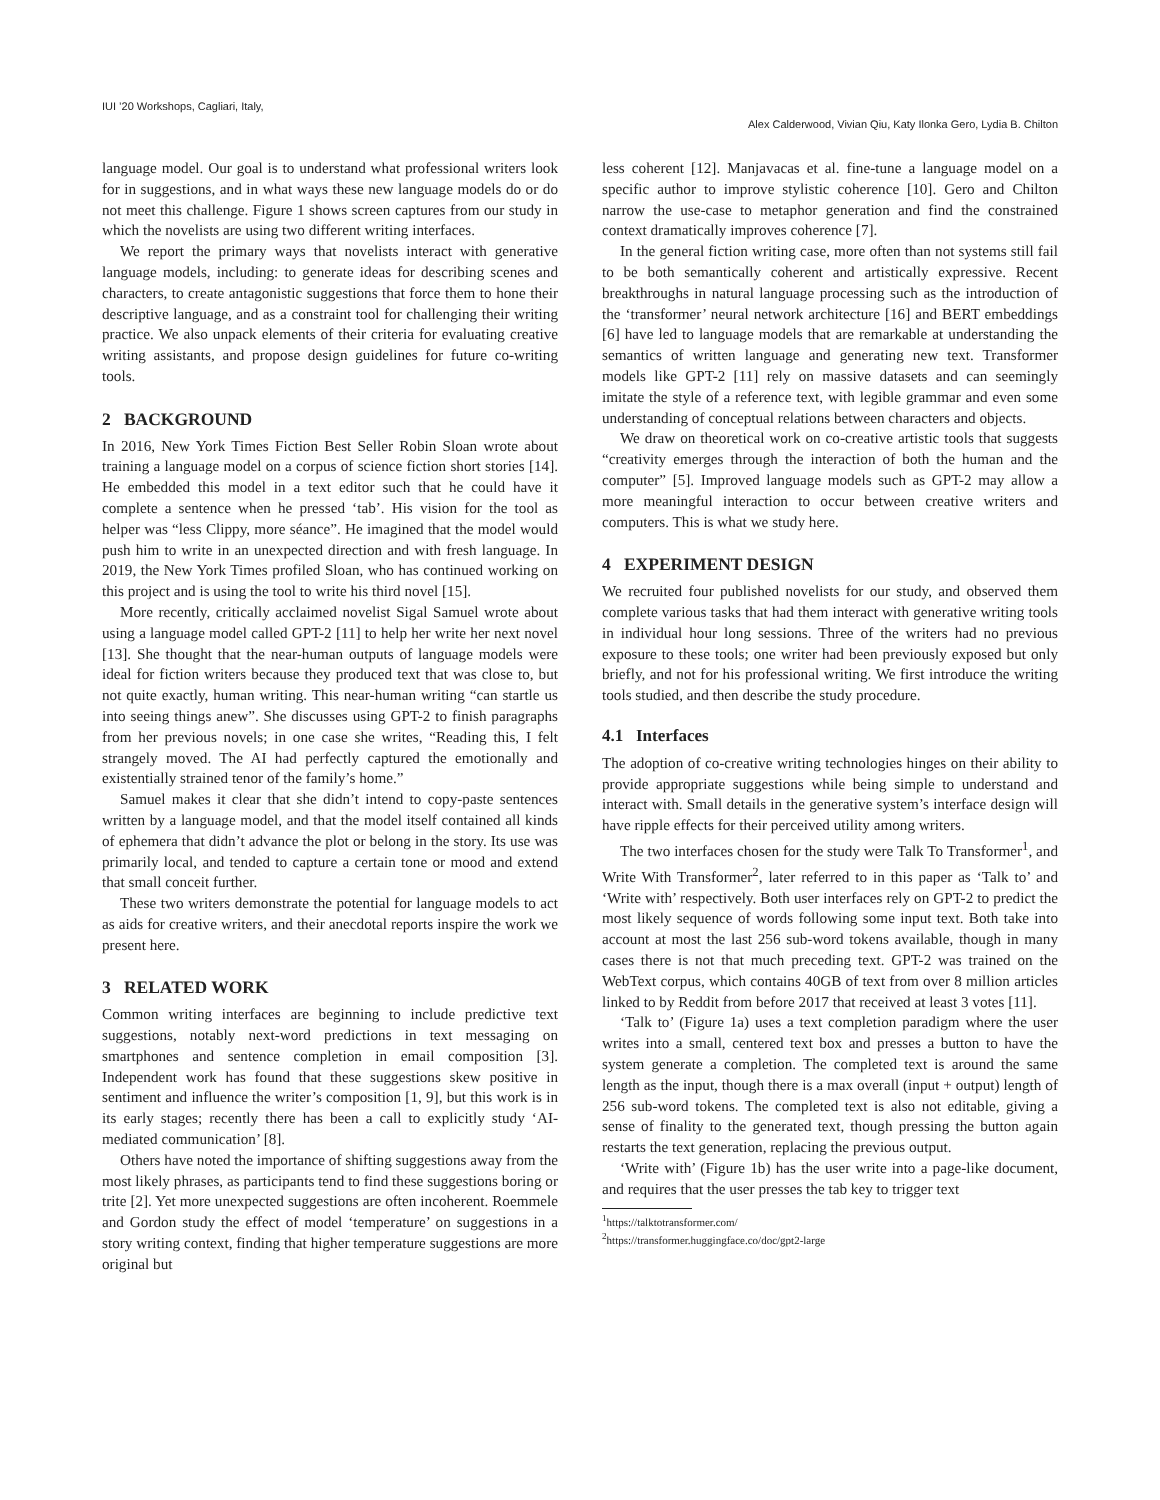IUI ’20 Workshops, Cagliari, Italy,
Alex Calderwood, Vivian Qiu, Katy Ilonka Gero, Lydia B. Chilton
language model. Our goal is to understand what professional writers look for in suggestions, and in what ways these new language models do or do not meet this challenge. Figure 1 shows screen captures from our study in which the novelists are using two different writing interfaces.
We report the primary ways that novelists interact with generative language models, including: to generate ideas for describing scenes and characters, to create antagonistic suggestions that force them to hone their descriptive language, and as a constraint tool for challenging their writing practice. We also unpack elements of their criteria for evaluating creative writing assistants, and propose design guidelines for future co-writing tools.
2 BACKGROUND
In 2016, New York Times Fiction Best Seller Robin Sloan wrote about training a language model on a corpus of science fiction short stories [14]. He embedded this model in a text editor such that he could have it complete a sentence when he pressed ‘tab’. His vision for the tool as helper was “less Clippy, more séance”. He imagined that the model would push him to write in an unexpected direction and with fresh language. In 2019, the New York Times profiled Sloan, who has continued working on this project and is using the tool to write his third novel [15].
More recently, critically acclaimed novelist Sigal Samuel wrote about using a language model called GPT-2 [11] to help her write her next novel [13]. She thought that the near-human outputs of language models were ideal for fiction writers because they produced text that was close to, but not quite exactly, human writing. This near-human writing “can startle us into seeing things anew”. She discusses using GPT-2 to finish paragraphs from her previous novels; in one case she writes, “Reading this, I felt strangely moved. The AI had perfectly captured the emotionally and existentially strained tenor of the family’s home.”
Samuel makes it clear that she didn’t intend to copy-paste sentences written by a language model, and that the model itself contained all kinds of ephemera that didn’t advance the plot or belong in the story. Its use was primarily local, and tended to capture a certain tone or mood and extend that small conceit further.
These two writers demonstrate the potential for language models to act as aids for creative writers, and their anecdotal reports inspire the work we present here.
3 RELATED WORK
Common writing interfaces are beginning to include predictive text suggestions, notably next-word predictions in text messaging on smartphones and sentence completion in email composition [3]. Independent work has found that these suggestions skew positive in sentiment and influence the writer’s composition [1, 9], but this work is in its early stages; recently there has been a call to explicitly study ‘AI-mediated communication’ [8].
Others have noted the importance of shifting suggestions away from the most likely phrases, as participants tend to find these suggestions boring or trite [2]. Yet more unexpected suggestions are often incoherent. Roemmele and Gordon study the effect of model ‘temperature’ on suggestions in a story writing context, finding that higher temperature suggestions are more original but
less coherent [12]. Manjavacas et al. fine-tune a language model on a specific author to improve stylistic coherence [10]. Gero and Chilton narrow the use-case to metaphor generation and find the constrained context dramatically improves coherence [7].
In the general fiction writing case, more often than not systems still fail to be both semantically coherent and artistically expressive. Recent breakthroughs in natural language processing such as the introduction of the ‘transformer’ neural network architecture [16] and BERT embeddings [6] have led to language models that are remarkable at understanding the semantics of written language and generating new text. Transformer models like GPT-2 [11] rely on massive datasets and can seemingly imitate the style of a reference text, with legible grammar and even some understanding of conceptual relations between characters and objects.
We draw on theoretical work on co-creative artistic tools that suggests “creativity emerges through the interaction of both the human and the computer” [5]. Improved language models such as GPT-2 may allow a more meaningful interaction to occur between creative writers and computers. This is what we study here.
4 EXPERIMENT DESIGN
We recruited four published novelists for our study, and observed them complete various tasks that had them interact with generative writing tools in individual hour long sessions. Three of the writers had no previous exposure to these tools; one writer had been previously exposed but only briefly, and not for his professional writing. We first introduce the writing tools studied, and then describe the study procedure.
4.1 Interfaces
The adoption of co-creative writing technologies hinges on their ability to provide appropriate suggestions while being simple to understand and interact with. Small details in the generative system’s interface design will have ripple effects for their perceived utility among writers.
The two interfaces chosen for the study were Talk To Transformer<sup>1</sup>, and Write With Transformer<sup>2</sup>, later referred to in this paper as ‘Talk to’ and ‘Write with’ respectively. Both user interfaces rely on GPT-2 to predict the most likely sequence of words following some input text. Both take into account at most the last 256 sub-word tokens available, though in many cases there is not that much preceding text. GPT-2 was trained on the WebText corpus, which contains 40GB of text from over 8 million articles linked to by Reddit from before 2017 that received at least 3 votes [11].
‘Talk to’ (Figure 1a) uses a text completion paradigm where the user writes into a small, centered text box and presses a button to have the system generate a completion. The completed text is around the same length as the input, though there is a max overall (input + output) length of 256 sub-word tokens. The completed text is also not editable, giving a sense of finality to the generated text, though pressing the button again restarts the text generation, replacing the previous output.
‘Write with’ (Figure 1b) has the user write into a page-like document, and requires that the user presses the tab key to trigger text
<sup>1</sup> https://talktotransformer.com/
<sup>2</sup> https://transformer.huggingface.co/doc/gpt2-large